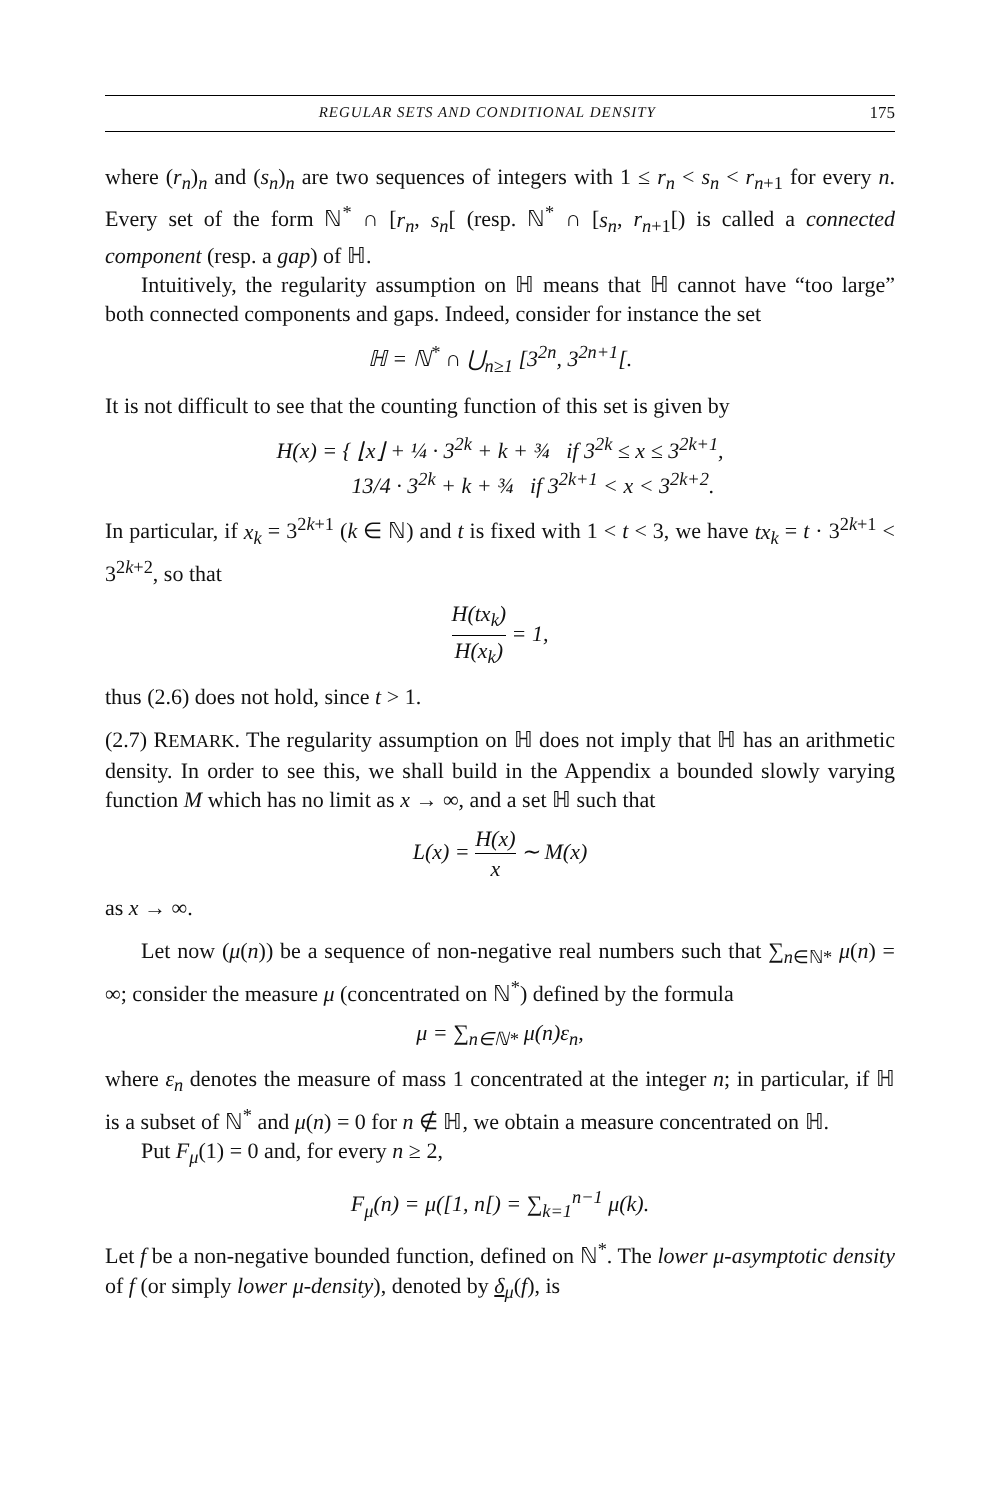REGULAR SETS AND CONDITIONAL DENSITY 175
where (r<sub>n</sub>)<sub>n</sub> and (s<sub>n</sub>)<sub>n</sub> are two sequences of integers with 1 ≤ r<sub>n</sub> < s<sub>n</sub> < r<sub>n+1</sub> for every n. Every set of the form ℕ<sup>*</sup> ∩ [r<sub>n</sub>, s<sub>n</sub>[ (resp. ℕ<sup>*</sup> ∩ [s<sub>n</sub>, r<sub>n+1</sub>[) is called a connected component (resp. a gap) of ℍ.
Intuitively, the regularity assumption on ℍ means that ℍ cannot have “too large” both connected components and gaps. Indeed, consider for instance the set
ℍ = ℕ<sup>*</sup> ∩ ⋃<sub>n≥1</sub> [3<sup>2n</sup>, 3<sup>2n+1</sup>[.
It is not difficult to see that the counting function of this set is given by
H(x) = { ⌊x⌋ + ¼ · 3<sup>2k</sup> + k + ¾ if 3<sup>2k</sup> ≤ x ≤ 3<sup>2k+1</sup>,
13/4 · 3<sup>2k</sup> + k + ¾ if 3<sup>2k+1</sup> < x < 3<sup>2k+2</sup>.
In particular, if x<sub>k</sub> = 3<sup>2k+1</sup> (k ∈ ℕ) and t is fixed with 1 < t < 3, we have tx<sub>k</sub> = t · 3<sup>2k+1</sup> < 3<sup>2k+2</sup>, so that
H(tx<sub>k</sub>) H(x<sub>k</sub>) = 1,
thus (2.6) does not hold, since t > 1.
(2.7) REMARK. The regularity assumption on ℍ does not imply that ℍ has an arithmetic density. In order to see this, we shall build in the Appendix a bounded slowly varying function M which has no limit as x → ∞, and a set ℍ such that
L(x) = H(x) x ∼ M(x)
as x → ∞.
Let now (μ(n)) be a sequence of non-negative real numbers such that ∑<sub>n∈ℕ*</sub> μ(n) = ∞; consider the measure μ (concentrated on ℕ<sup>*</sup>) defined by the formula
μ = ∑<sub>n∈ℕ*</sub> μ(n)ε<sub>n</sub>,
where ε<sub>n</sub> denotes the measure of mass 1 concentrated at the integer n; in particular, if ℍ is a subset of ℕ<sup>*</sup> and μ(n) = 0 for n ∉ ℍ, we obtain a measure concentrated on ℍ.
Put F<sub>μ</sub>(1) = 0 and, for every n ≥ 2,
F<sub>μ</sub>(n) = μ([1, n[) = ∑<sub>k=1</sub><sup>n−1</sup> μ(k).
Let f be a non-negative bounded function, defined on ℕ<sup>*</sup>. The lower μ-asymptotic density of f (or simply lower μ-density), denoted by δ<sub>μ</sub>(f), is